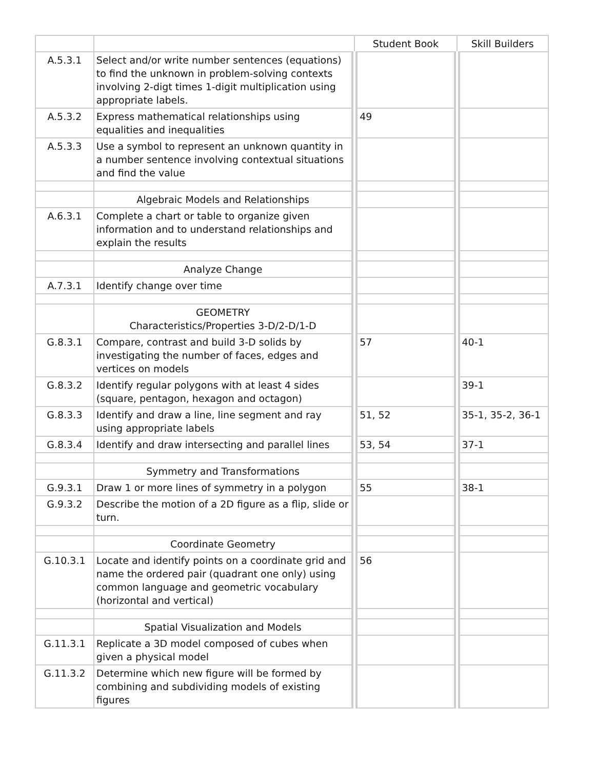| | | Student Book | Skill Builders |
| A.5.3.1 | Select and/or write number sentences (equations) to find the unknown in problem-solving contexts involving 2-digt times 1-digit multiplication using appropriate labels. | | |
| A.5.3.2 | Express mathematical relationships using equalities and inequalities | 49 | |
| A.5.3.3 | Use a symbol to represent an unknown quantity in a number sentence involving contextual situations and find the value | | |
| | Algebraic Models and Relationships | | |
| A.6.3.1 | Complete a chart or table to organize given information and to understand relationships and explain the results | | |
| | Analyze Change | | |
| A.7.3.1 | Identify change over time | | |
| | GEOMETRY Characteristics/Properties 3-D/2-D/1-D | | |
| G.8.3.1 | Compare, contrast and build 3-D solids by investigating the number of faces, edges and vertices on models | 57 | 40-1 |
| G.8.3.2 | Identify regular polygons with at least 4 sides (square, pentagon, hexagon and octagon) | | 39-1 |
| G.8.3.3 | Identify and draw a line, line segment and ray using appropriate labels | 51, 52 | 35-1, 35-2, 36-1 |
| G.8.3.4 | Identify and draw intersecting and parallel lines | 53, 54 | 37-1 |
| | Symmetry and Transformations | | |
| G.9.3.1 | Draw 1 or more lines of symmetry in a polygon | 55 | 38-1 |
| G.9.3.2 | Describe the motion of a 2D figure as a flip, slide or turn. | | |
| | Coordinate Geometry | | |
| G.10.3.1 | Locate and identify points on a coordinate grid and name the ordered pair (quadrant one only) using common language and geometric vocabulary (horizontal and vertical) | 56 | |
| | Spatial Visualization and Models | | |
| G.11.3.1 | Replicate a 3D model composed of cubes when given a physical model | | |
| G.11.3.2 | Determine which new figure will be formed by combining and subdividing models of existing figures | | |